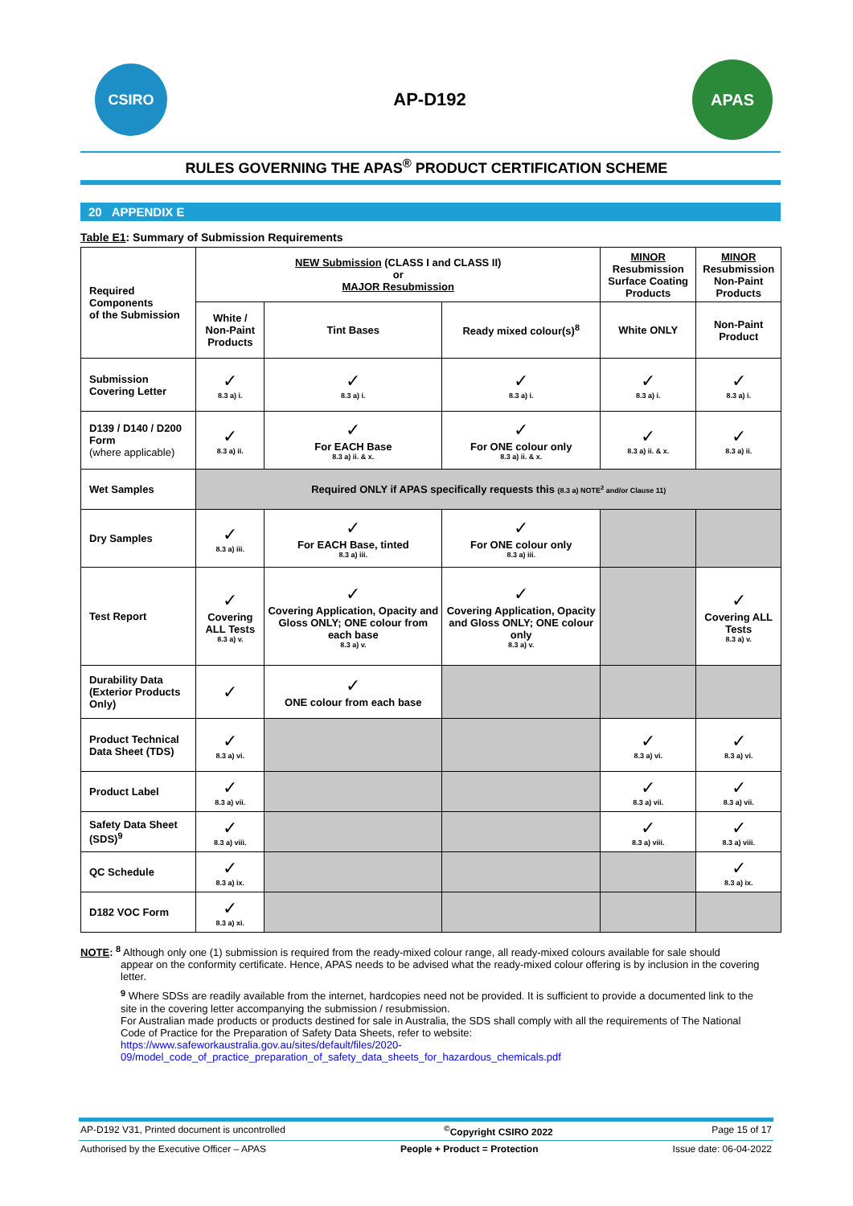CSIRO
AP-D192
APAS
RULES GOVERNING THE APAS<sup>®</sup> PRODUCT CERTIFICATION SCHEME
20 APPENDIX E
Table E1: Summary of Submission Requirements
| Required Components of the Submission | NEW Submission (CLASS I and CLASS II) or MAJOR Resubmission | | | MINOR Resubmission Surface Coating Products | MINOR Resubmission Non-Paint Products |
| | White / Non-Paint Products | Tint Bases | Ready mixed colour(s)<sup>8</sup> | White ONLY | Non-Paint Product |
| Submission Covering Letter | ✓ 8.3 a) i. | ✓ 8.3 a) i. | ✓ 8.3 a) i. | ✓ 8.3 a) i. | ✓ 8.3 a) i. |
| D139 / D140 / D200 Form (where applicable) | ✓ 8.3 a) ii. | ✓ For EACH Base 8.3 a) ii. & x. | ✓ For ONE colour only 8.3 a) ii. & x. | ✓ 8.3 a) ii. & x. | ✓ 8.3 a) ii. |
| Wet Samples | Required ONLY if APAS specifically requests this (8.3 a) NOTE<sup>2</sup> and/or Clause 11) | | | | |
| Dry Samples | ✓ 8.3 a) iii. | ✓ For EACH Base, tinted 8.3 a) iii. | ✓ For ONE colour only 8.3 a) iii. | | |
| Test Report | ✓ Covering ALL Tests 8.3 a) v. | ✓ Covering Application, Opacity and Gloss ONLY; ONE colour from each base 8.3 a) v. | ✓ Covering Application, Opacity and Gloss ONLY; ONE colour only 8.3 a) v. | | ✓ Covering ALL Tests 8.3 a) v. |
| Durability Data (Exterior Products Only) | ✓ | ✓ ONE colour from each base | | | |
| Product Technical Data Sheet (TDS) | ✓ 8.3 a) vi. | | | ✓ 8.3 a) vi. | ✓ 8.3 a) vi. |
| Product Label | ✓ 8.3 a) vii. | | | ✓ 8.3 a) vii. | ✓ 8.3 a) vii. |
| Safety Data Sheet (SDS)<sup>9</sup> | ✓ 8.3 a) viii. | | | ✓ 8.3 a) viii. | ✓ 8.3 a) viii. |
| QC Schedule | ✓ 8.3 a) ix. | | | | ✓ 8.3 a) ix. |
| D182 VOC Form | ✓ 8.3 a) xi. | | | | |
NOTE: <sup>8</sup> Although only one (1) submission is required from the ready-mixed colour range, all ready-mixed colours available for sale should
appear on the conformity certificate. Hence, APAS needs to be advised what the ready-mixed colour offering is by inclusion in the covering letter.
<sup>9</sup> Where SDSs are readily available from the internet, hardcopies need not be provided. It is sufficient to provide a documented link to the site in the covering letter accompanying the submission / resubmission.
For Australian made products or products destined for sale in Australia, the SDS shall comply with all the requirements of The National Code of Practice for the Preparation of Safety Data Sheets, refer to website:
https://www.safeworkaustralia.gov.au/sites/default/files/2020-09/model_code_of_practice_preparation_of_safety_data_sheets_for_hazardous_chemicals.pdf
AP-D192 V31, Printed document is uncontrolled<sup>©</sup>Copyright CSIRO 2022 Page 15 of 17
Authorised by the Executive Officer – APAS People + Product = Protection Issue date: 06-04-2022